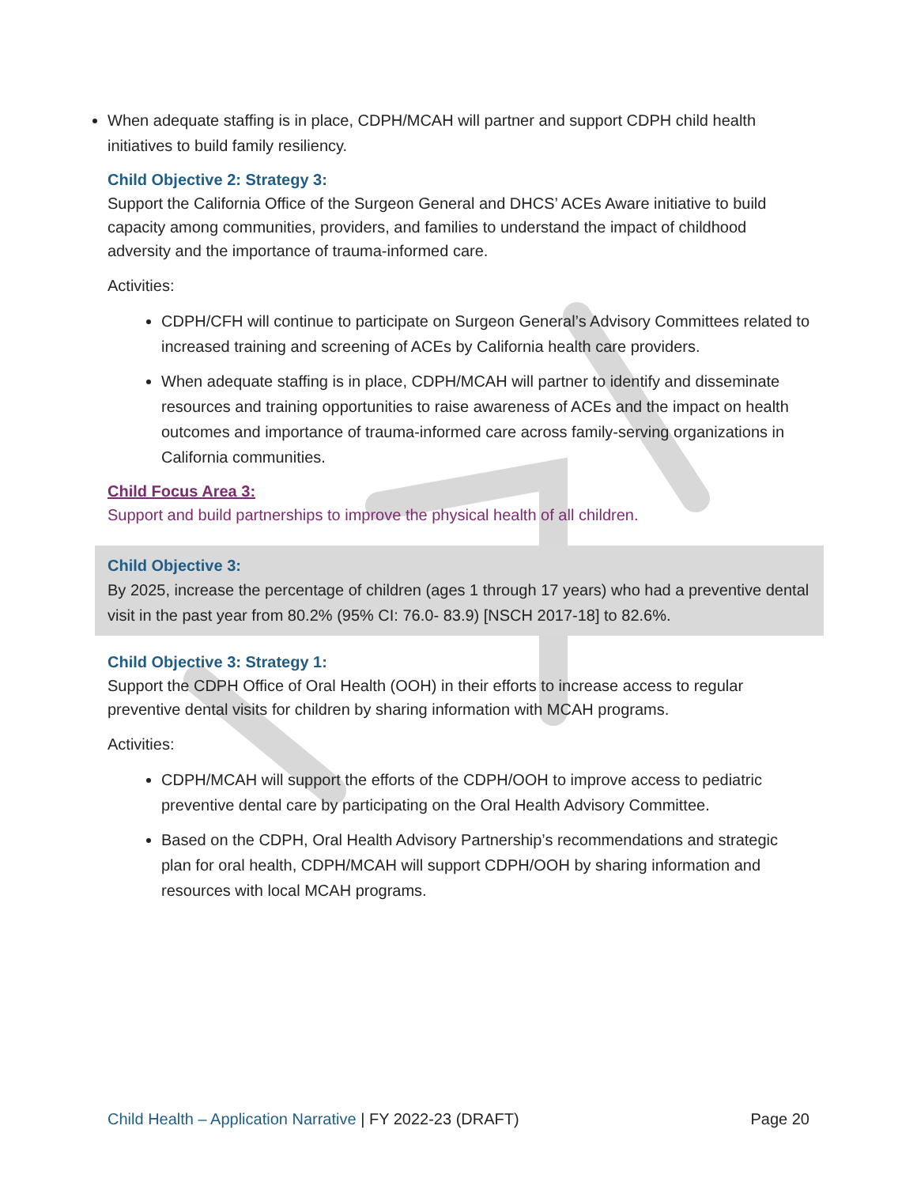When adequate staffing is in place, CDPH/MCAH will partner and support CDPH child health initiatives to build family resiliency.
Child Objective 2: Strategy 3:
Support the California Office of the Surgeon General and DHCS’ ACEs Aware initiative to build capacity among communities, providers, and families to understand the impact of childhood adversity and the importance of trauma-informed care.
Activities:
CDPH/CFH will continue to participate on Surgeon General’s Advisory Committees related to increased training and screening of ACEs by California health care providers.
When adequate staffing is in place, CDPH/MCAH will partner to identify and disseminate resources and training opportunities to raise awareness of ACEs and the impact on health outcomes and importance of trauma-informed care across family-serving organizations in California communities.
Child Focus Area 3:
Support and build partnerships to improve the physical health of all children.
Child Objective 3:
By 2025, increase the percentage of children (ages 1 through 17 years) who had a preventive dental visit in the past year from 80.2% (95% CI: 76.0- 83.9) [NSCH 2017-18] to 82.6%.
Child Objective 3: Strategy 1:
Support the CDPH Office of Oral Health (OOH) in their efforts to increase access to regular preventive dental visits for children by sharing information with MCAH programs.
Activities:
CDPH/MCAH will support the efforts of the CDPH/OOH to improve access to pediatric preventive dental care by participating on the Oral Health Advisory Committee.
Based on the CDPH, Oral Health Advisory Partnership’s recommendations and strategic plan for oral health, CDPH/MCAH will support CDPH/OOH by sharing information and resources with local MCAH programs.
Child Health – Application Narrative | FY 2022-23 (DRAFT) Page 20